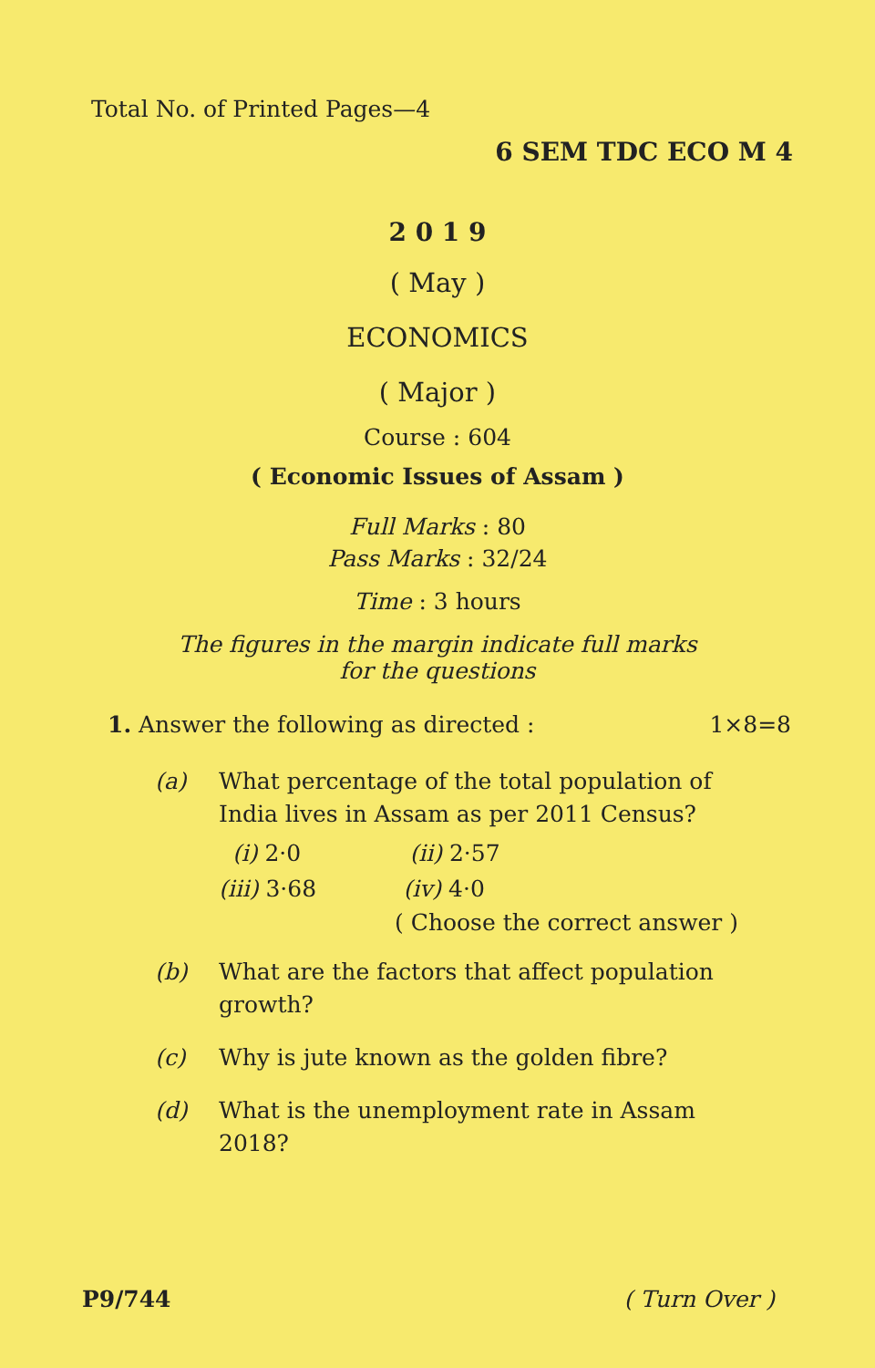Total No. of Printed Pages—4
6 SEM TDC ECO M 4
2 0 1 9
( May )
ECONOMICS
( Major )
Course : 604
( Economic Issues of Assam )
Full Marks : 80
Pass Marks : 32/24
Time : 3 hours
The figures in the margin indicate full marks
for the questions
1. Answer the following as directed : 1×8=8
(a) What percentage of the total population of India lives in Assam as per 2011 Census?
(i) 2·0 (ii) 2·57
(iii) 3·68 (iv) 4·0
( Choose the correct answer )
(b) What are the factors that affect population growth?
(c) Why is jute known as the golden fibre?
(d) What is the unemployment rate in Assam 2018?
P9/744 ( Turn Over )